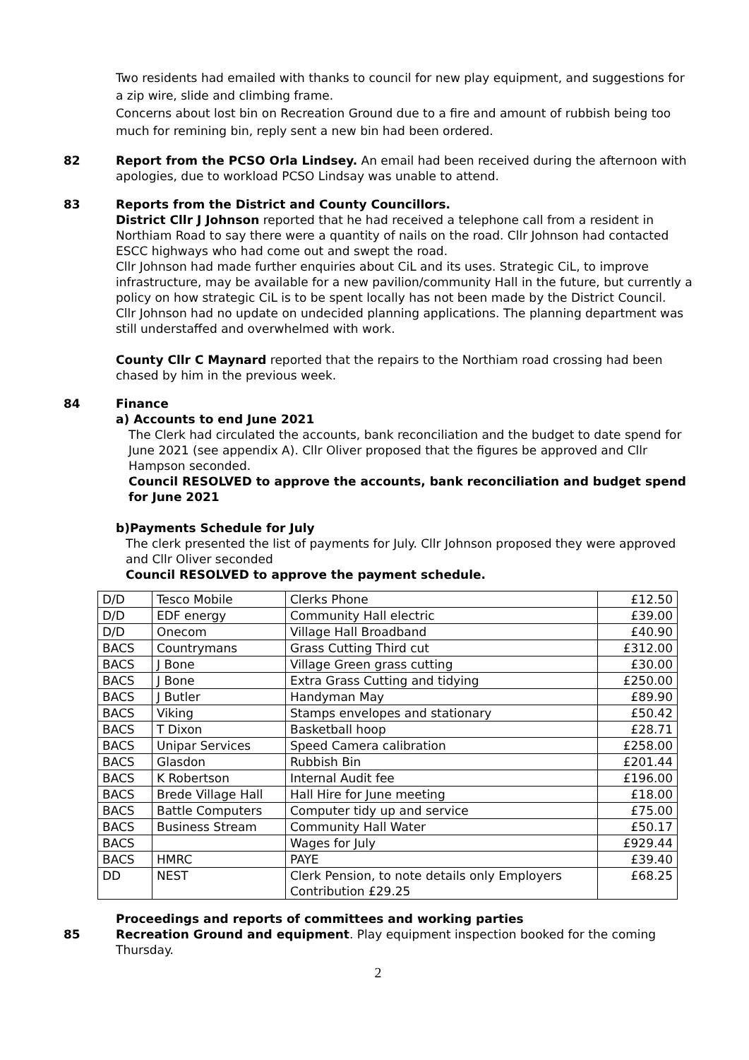Two residents had emailed with thanks to council for new play equipment, and suggestions for a zip wire, slide and climbing frame.
Concerns about lost bin on Recreation Ground due to a fire and amount of rubbish being too much for remining bin, reply sent a new bin had been ordered.
82 Report from the PCSO Orla Lindsey. An email had been received during the afternoon with apologies, due to workload PCSO Lindsay was unable to attend.
83 Reports from the District and County Councillors.
District Cllr J Johnson reported that he had received a telephone call from a resident in Northiam Road to say there were a quantity of nails on the road. Cllr Johnson had contacted ESCC highways who had come out and swept the road.
Cllr Johnson had made further enquiries about CiL and its uses. Strategic CiL, to improve infrastructure, may be available for a new pavilion/community Hall in the future, but currently a policy on how strategic CiL is to be spent locally has not been made by the District Council.
Cllr Johnson had no update on undecided planning applications. The planning department was still understaffed and overwhelmed with work.
County Cllr C Maynard reported that the repairs to the Northiam road crossing had been chased by him in the previous week.
84 Finance
a) Accounts to end June 2021
The Clerk had circulated the accounts, bank reconciliation and the budget to date spend for June 2021 (see appendix A). Cllr Oliver proposed that the figures be approved and Cllr Hampson seconded.
Council RESOLVED to approve the accounts, bank reconciliation and budget spend for June 2021
b)Payments Schedule for July
The clerk presented the list of payments for July. Cllr Johnson proposed they were approved and Cllr Oliver seconded
Council RESOLVED to approve the payment schedule.
| D/D | Tesco Mobile | Clerks Phone | £12.50 |
| D/D | EDF energy | Community Hall electric | £39.00 |
| D/D | Onecom | Village Hall Broadband | £40.90 |
| BACS | Countrymans | Grass Cutting Third cut | £312.00 |
| BACS | J Bone | Village Green grass cutting | £30.00 |
| BACS | J Bone | Extra Grass Cutting and tidying | £250.00 |
| BACS | J Butler | Handyman May | £89.90 |
| BACS | Viking | Stamps envelopes and stationary | £50.42 |
| BACS | T Dixon | Basketball hoop | £28.71 |
| BACS | Unipar Services | Speed Camera calibration | £258.00 |
| BACS | Glasdon | Rubbish Bin | £201.44 |
| BACS | K Robertson | Internal Audit fee | £196.00 |
| BACS | Brede Village Hall | Hall Hire for June meeting | £18.00 |
| BACS | Battle Computers | Computer tidy up and service | £75.00 |
| BACS | Business Stream | Community Hall Water | £50.17 |
| BACS | | Wages for July | £929.44 |
| BACS | HMRC | PAYE | £39.40 |
| DD | NEST | Clerk Pension, to note details only Employers Contribution £29.25 | £68.25 |
Proceedings and reports of committees and working parties
85 Recreation Ground and equipment. Play equipment inspection booked for the coming Thursday.
2